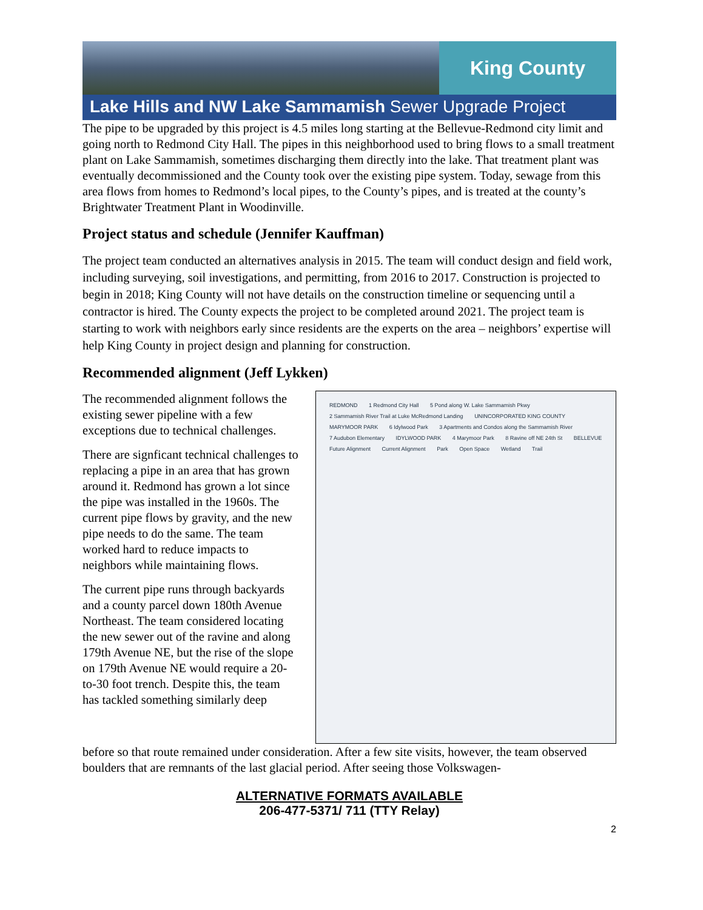King County
Lake Hills and NW Lake Sammamish Sewer Upgrade Project
The pipe to be upgraded by this project is 4.5 miles long starting at the Bellevue-Redmond city limit and going north to Redmond City Hall. The pipes in this neighborhood used to bring flows to a small treatment plant on Lake Sammamish, sometimes discharging them directly into the lake. That treatment plant was eventually decommissioned and the County took over the existing pipe system. Today, sewage from this area flows from homes to Redmond’s local pipes, to the County’s pipes, and is treated at the county’s Brightwater Treatment Plant in Woodinville.
Project status and schedule (Jennifer Kauffman)
The project team conducted an alternatives analysis in 2015. The team will conduct design and field work, including surveying, soil investigations, and permitting, from 2016 to 2017. Construction is projected to begin in 2018; King County will not have details on the construction timeline or sequencing until a contractor is hired. The County expects the project to be completed around 2021. The project team is starting to work with neighbors early since residents are the experts on the area – neighbors’ expertise will help King County in project design and planning for construction.
Recommended alignment (Jeff Lykken)
The recommended alignment follows the existing sewer pipeline with a few exceptions due to technical challenges.
There are signficant technical challenges to replacing a pipe in an area that has grown around it. Redmond has grown a lot since the pipe was installed in the 1960s. The current pipe flows by gravity, and the new pipe needs to do the same. The team worked hard to reduce impacts to neighbors while maintaining flows.
The current pipe runs through backyards and a county parcel down 180th Avenue Northeast. The team considered locating the new sewer out of the ravine and along 179th Avenue NE, but the rise of the slope on 179th Avenue NE would require a 20-to-30 foot trench. Despite this, the team has tackled something similarly deep
REDMOND 1 Redmond City Hall 5 Pond along W. Lake Sammamish Pkwy 2 Sammamish River Trail at Luke McRedmond Landing UNINCORPORATED KING COUNTY MARYMOOR PARK 6 Idylwood Park 3 Apartments and Condos along the Sammamish River 7 Audubon Elementary IDYLWOOD PARK 4 Marymoor Park 8 Ravine off NE 24th St BELLEVUE Future Alignment Current Alignment Park Open Space Wetland Trail
before so that route remained under consideration. After a few site visits, however, the team observed boulders that are remnants of the last glacial period. After seeing those Volkswagen-
ALTERNATIVE FORMATS AVAILABLE
206-477-5371/ 711 (TTY Relay)
2